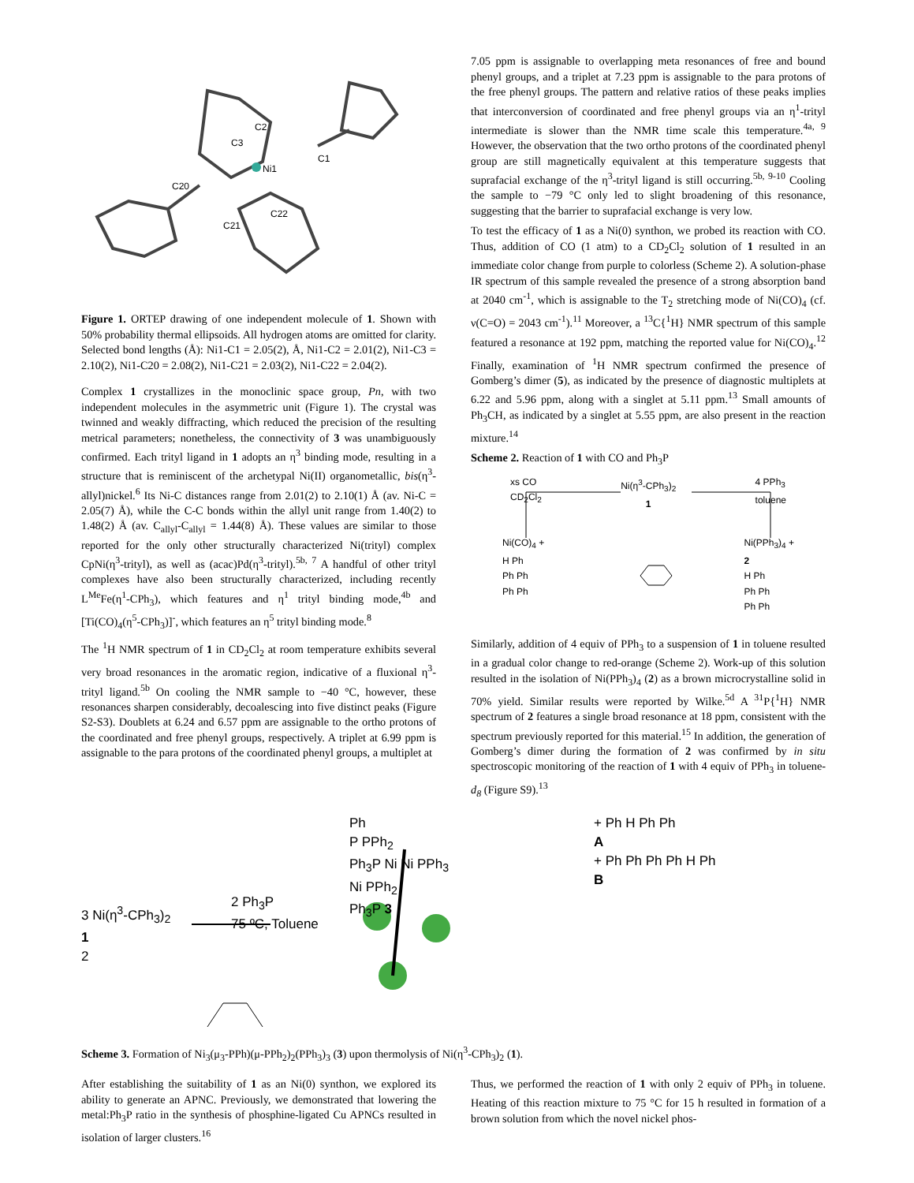Ni1
C2
C3
C1
C20
C21
C22
Figure 1. ORTEP drawing of one independent molecule of 1. Shown with 50% probability thermal ellipsoids. All hydrogen atoms are omitted for clarity. Selected bond lengths (Å): Ni1-C1 = 2.05(2), Å, Ni1-C2 = 2.01(2), Ni1-C3 = 2.10(2), Ni1-C20 = 2.08(2), Ni1-C21 = 2.03(2), Ni1-C22 = 2.04(2).
Complex 1 crystallizes in the monoclinic space group, Pn, with two independent molecules in the asymmetric unit (Figure 1). The crystal was twinned and weakly diffracting, which reduced the precision of the resulting metrical parameters; nonetheless, the connectivity of 3 was unambiguously confirmed. Each trityl ligand in 1 adopts an η<sup>3</sup> binding mode, resulting in a structure that is reminiscent of the archetypal Ni(II) organometallic, bis(η<sup>3</sup>-allyl)nickel.<sup>6</sup> Its Ni-C distances range from 2.01(2) to 2.10(1) Å (av. Ni-C = 2.05(7) Å), while the C-C bonds within the allyl unit range from 1.40(2) to 1.48(2) Å (av. C<sub>allyl</sub>-C<sub>allyl</sub> = 1.44(8) Å). These values are similar to those reported for the only other structurally characterized Ni(trityl) complex CpNi(η<sup>3</sup>-trityl), as well as (acac)Pd(η<sup>3</sup>-trityl).<sup>5b, 7</sup> A handful of other trityl complexes have also been structurally characterized, including recently L<sup>Me</sup>Fe(η<sup>1</sup>-CPh<sub>3</sub>), which features and η<sup>1</sup> trityl binding mode,<sup>4b</sup> and [Ti(CO)<sub>4</sub>(η<sup>5</sup>-CPh<sub>3</sub>)]<sup>-</sup>, which features an η<sup>5</sup> trityl binding mode.<sup>8</sup>
The <sup>1</sup>H NMR spectrum of 1 in CD<sub>2</sub>Cl<sub>2</sub> at room temperature exhibits several very broad resonances in the aromatic region, indicative of a fluxional η<sup>3</sup>-trityl ligand.<sup>5b</sup> On cooling the NMR sample to −40 °C, however, these resonances sharpen considerably, decoalescing into five distinct peaks (Figure S2-S3). Doublets at 6.24 and 6.57 ppm are assignable to the ortho protons of the coordinated and free phenyl groups, respectively. A triplet at 6.99 ppm is assignable to the para protons of the coordinated phenyl groups, a multiplet at
7.05 ppm is assignable to overlapping meta resonances of free and bound phenyl groups, and a triplet at 7.23 ppm is assignable to the para protons of the free phenyl groups. The pattern and relative ratios of these peaks implies that interconversion of coordinated and free phenyl groups via an η<sup>1</sup>-trityl intermediate is slower than the NMR time scale this temperature.<sup>4a, 9</sup> However, the observation that the two ortho protons of the coordinated phenyl group are still magnetically equivalent at this temperature suggests that suprafacial exchange of the η<sup>3</sup>-trityl ligand is still occurring.<sup>5b, 9-10</sup> Cooling the sample to −79 °C only led to slight broadening of this resonance, suggesting that the barrier to suprafacial exchange is very low.
To test the efficacy of 1 as a Ni(0) synthon, we probed its reaction with CO. Thus, addition of CO (1 atm) to a CD<sub>2</sub>Cl<sub>2</sub> solution of 1 resulted in an immediate color change from purple to colorless (Scheme 2). A solution-phase IR spectrum of this sample revealed the presence of a strong absorption band at 2040 cm<sup>-1</sup>, which is assignable to the T<sub>2</sub> stretching mode of Ni(CO)<sub>4</sub> (cf. ν(C=O) = 2043 cm<sup>-1</sup>).<sup>11</sup> Moreover, a <sup>13</sup>C{<sup>1</sup>H} NMR spectrum of this sample featured a resonance at 192 ppm, matching the reported value for Ni(CO)<sub>4</sub>.<sup>12</sup> Finally, examination of <sup>1</sup>H NMR spectrum confirmed the presence of Gomberg’s dimer (5), as indicated by the presence of diagnostic multiplets at 6.22 and 5.96 ppm, along with a singlet at 5.11 ppm.<sup>13</sup> Small amounts of Ph<sub>3</sub>CH, as indicated by a singlet at 5.55 ppm, are also present in the reaction mixture.<sup>14</sup>
Scheme 2. Reaction of 1 with CO and Ph<sub>3</sub>P
xs CO
CD<sub>2</sub>Cl<sub>2</sub>
Ni(η<sup>3</sup>-CPh<sub>3</sub>)<sub>2</sub>
1
4 PPh<sub>3</sub>
toluene
Ni(CO)<sub>4</sub> +
H Ph
Ph Ph
Ph Ph
Ni(PPh<sub>3</sub>)<sub>4</sub> +
2
H Ph
Ph Ph
Ph Ph
Similarly, addition of 4 equiv of PPh<sub>3</sub> to a suspension of 1 in toluene resulted in a gradual color change to red-orange (Scheme 2). Work-up of this solution resulted in the isolation of Ni(PPh<sub>3</sub>)<sub>4</sub> (2) as a brown microcrystalline solid in 70% yield. Similar results were reported by Wilke.<sup>5d</sup> A <sup>31</sup>P{<sup>1</sup>H} NMR spectrum of 2 features a single broad resonance at 18 ppm, consistent with the spectrum previously reported for this material.<sup>15</sup> In addition, the generation of Gomberg’s dimer during the formation of 2 was confirmed by in situ spectroscopic monitoring of the reaction of 1 with 4 equiv of PPh<sub>3</sub> in toluene-d<sub>8</sub> (Figure S9).<sup>13</sup>
3 Ni(η<sup>3</sup>-CPh<sub>3</sub>)<sub>2</sub>
1
2
2 Ph<sub>3</sub>P
75 ºC, Toluene
Ph
P PPh<sub>2</sub>
Ph<sub>3</sub>P Ni Ni PPh<sub>3</sub>
Ni PPh<sub>2</sub>
Ph<sub>3</sub>P 3
+ Ph H Ph Ph
A
+ Ph Ph Ph Ph H Ph
B
Scheme 3. Formation of Ni<sub>3</sub>(μ<sub>3</sub>-PPh)(μ-PPh<sub>2</sub>)<sub>2</sub>(PPh<sub>3</sub>)<sub>3</sub> (3) upon thermolysis of Ni(η<sup>3</sup>-CPh<sub>3</sub>)<sub>2</sub> (1).
After establishing the suitability of 1 as an Ni(0) synthon, we explored its ability to generate an APNC. Previously, we demonstrated that lowering the metal:Ph<sub>3</sub>P ratio in the synthesis of phosphine-ligated Cu APNCs resulted in isolation of larger clusters.<sup>16</sup>
Thus, we performed the reaction of 1 with only 2 equiv of PPh<sub>3</sub> in toluene. Heating of this reaction mixture to 75 °C for 15 h resulted in formation of a brown solution from which the novel nickel phos-